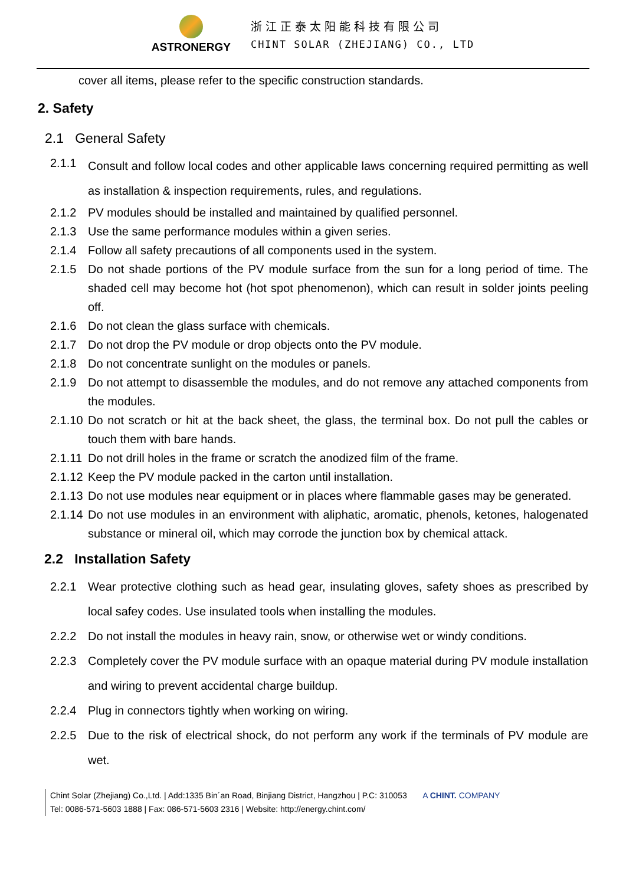ASTRONERGY
浙江正泰太阳能科技有限公司
CHINT SOLAR (ZHEJIANG) CO., LTD
cover all items, please refer to the specific construction standards.
2. Safety
2.1 General Safety
2.1.1 Consult and follow local codes and other applicable laws concerning required permitting as well as installation & inspection requirements, rules, and regulations.
2.1.2 PV modules should be installed and maintained by qualified personnel.
2.1.3 Use the same performance modules within a given series.
2.1.4 Follow all safety precautions of all components used in the system.
2.1.5 Do not shade portions of the PV module surface from the sun for a long period of time. The shaded cell may become hot (hot spot phenomenon), which can result in solder joints peeling off.
2.1.6 Do not clean the glass surface with chemicals.
2.1.7 Do not drop the PV module or drop objects onto the PV module.
2.1.8 Do not concentrate sunlight on the modules or panels.
2.1.9 Do not attempt to disassemble the modules, and do not remove any attached components from the modules.
2.1.10 Do not scratch or hit at the back sheet, the glass, the terminal box. Do not pull the cables or touch them with bare hands.
2.1.11 Do not drill holes in the frame or scratch the anodized film of the frame.
2.1.12 Keep the PV module packed in the carton until installation.
2.1.13 Do not use modules near equipment or in places where flammable gases may be generated.
2.1.14 Do not use modules in an environment with aliphatic, aromatic, phenols, ketones, halogenated substance or mineral oil, which may corrode the junction box by chemical attack.
2.2 Installation Safety
2.2.1 Wear protective clothing such as head gear, insulating gloves, safety shoes as prescribed by local safey codes. Use insulated tools when installing the modules.
2.2.2 Do not install the modules in heavy rain, snow, or otherwise wet or windy conditions.
2.2.3 Completely cover the PV module surface with an opaque material during PV module installation and wiring to prevent accidental charge buildup.
2.2.4 Plug in connectors tightly when working on wiring.
2.2.5 Due to the risk of electrical shock, do not perform any work if the terminals of PV module are wet.
Chint Solar (Zhejiang) Co.,Ltd. | Add:1335 Bin´an Road, Binjiang District, Hangzhou | P.C: 310053 A CHINT. COMPANY
Tel: 0086-571-5603 1888 | Fax: 086-571-5603 2316 | Website: http://energy.chint.com/